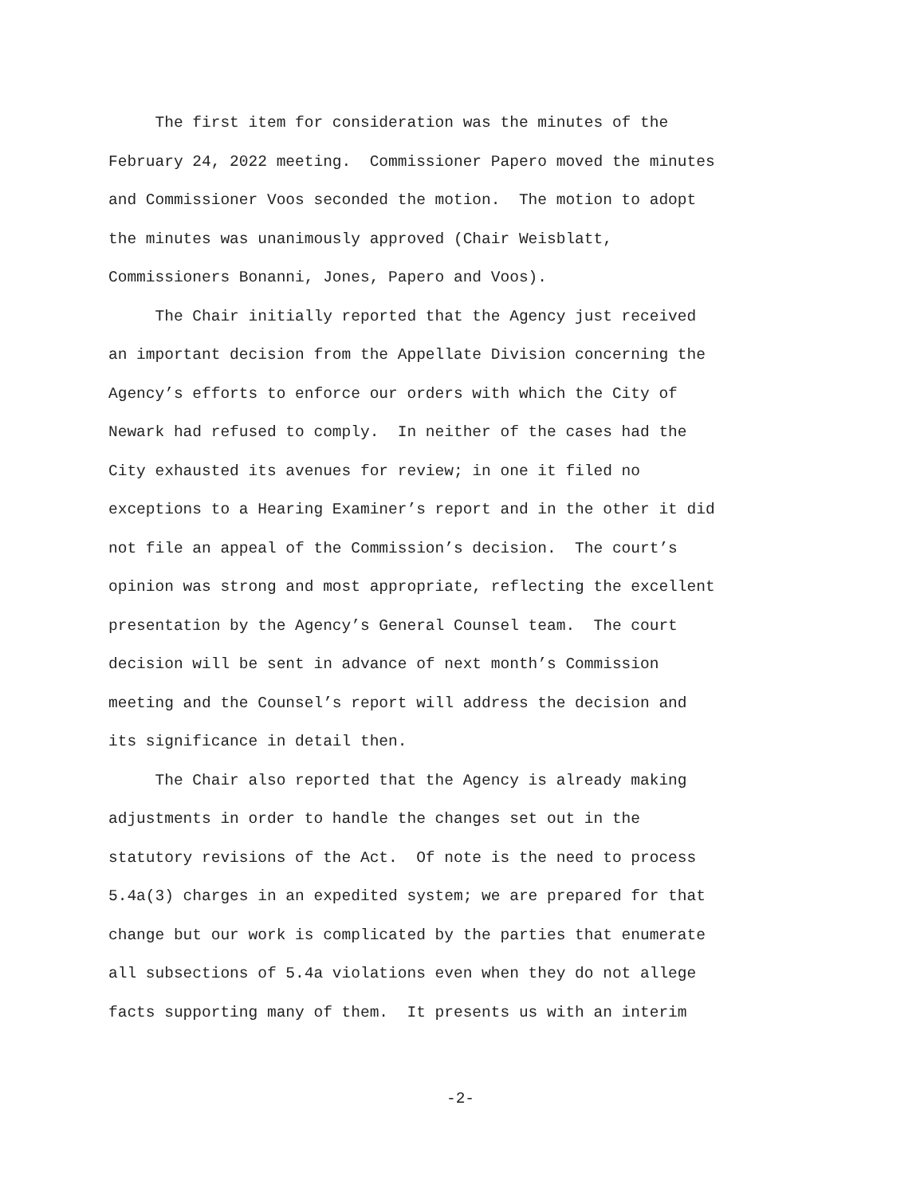The first item for consideration was the minutes of the February 24, 2022 meeting. Commissioner Papero moved the minutes and Commissioner Voos seconded the motion. The motion to adopt the minutes was unanimously approved (Chair Weisblatt, Commissioners Bonanni, Jones, Papero and Voos). The Chair initially reported that the Agency just received an important decision from the Appellate Division concerning the Agency’s efforts to enforce our orders with which the City of Newark had refused to comply. In neither of the cases had the City exhausted its avenues for review; in one it filed no exceptions to a Hearing Examiner’s report and in the other it did not file an appeal of the Commission’s decision. The court’s opinion was strong and most appropriate, reflecting the excellent presentation by the Agency’s General Counsel team. The court decision will be sent in advance of next month’s Commission meeting and the Counsel’s report will address the decision and its significance in detail then. The Chair also reported that the Agency is already making adjustments in order to handle the changes set out in the statutory revisions of the Act. Of note is the need to process 5.4a(3) charges in an expedited system; we are prepared for that change but our work is complicated by the parties that enumerate all subsections of 5.4a violations even when they do not allege facts supporting many of them. It presents us with an interim
-2-